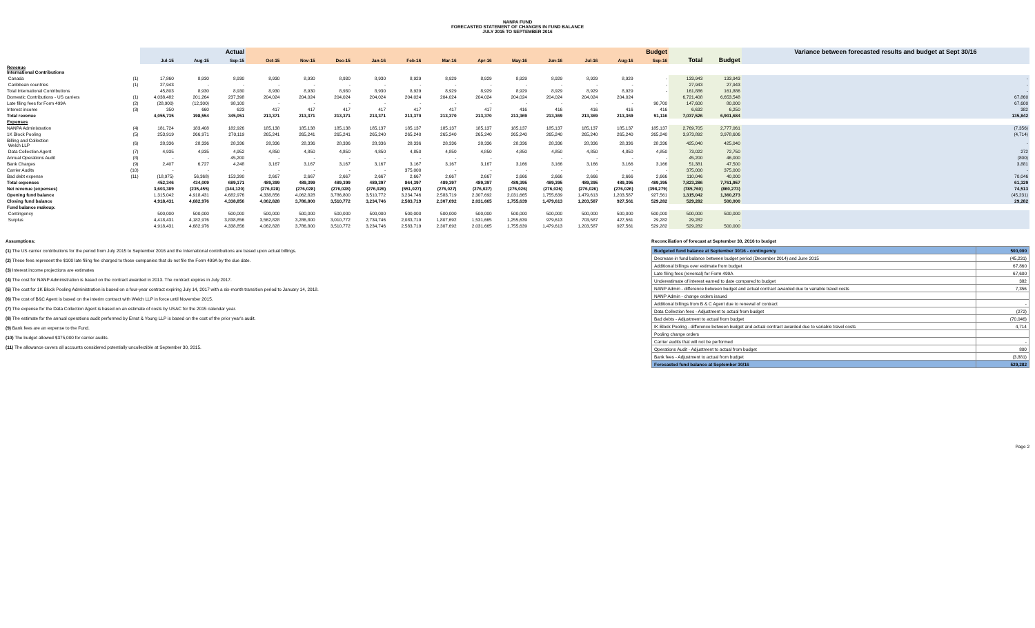NANPA FUND
FORECASTED STATEMENT OF CHANGES IN FUND BALANCE
JULY 2015 TO SEPTEMBER 2016
| | | Actual | | | Budget | | | | | | | | | | | | | | Variance between forecasted results and budget at Sept 30/16 |
| --- | --- | --- | --- | --- | --- | --- | --- | --- | --- | --- | --- | --- | --- | --- | --- | --- | --- | --- | --- |
| | | Jul-15 | Aug-15 | Sep-15 | Oct-15 | Nov-15 | Dec-15 | Jan-16 | Feb-16 | Mar-16 | Apr-16 | May-16 | Jun-16 | Jul-16 | Aug-16 | Sep-16 | Total | Budget | |
| Revenue International Contributions | | | | | | | | | | | | | | | | | | | |
| Canada | (1) | 17,860 | 8,930 | 8,930 | 8,930 | 8,930 | 8,930 | 8,930 | 8,929 | 8,929 | 8,929 | 8,929 | 8,929 | 8,929 | 8,929 | - | 133,943 | 133,943 | - |
| Caribbean countries | (1) | 27,943 | - | - | - | - | - | - | - | - | - | - | - | - | - | - | 27,943 | 27,943 | - |
| Total International Contributions | | 45,803 | 8,930 | 8,930 | 8,930 | 8,930 | 8,930 | 8,930 | 8,929 | 8,929 | 8,929 | 8,929 | 8,929 | 8,929 | 8,929 | - | 161,886 | 161,886 | - |
| Domestic Contributions - US carriers | (1) | 4,038,482 | 201,264 | 237,398 | 204,024 | 204,024 | 204,024 | 204,024 | 204,024 | 204,024 | 204,024 | 204,024 | 204,024 | 204,024 | 204,024 | | 6,721,408 | 6,653,548 | 67,860 |
| Late filing fees for Form 499A | (2) | (28,900) | (12,300) | 98,100 | - | - | - | - | - | - | - | - | - | - | - | 90,700 | 147,600 | 80,000 | 67,600 |
| Interest income | (3) | 350 | 660 | 623 | 417 | 417 | 417 | 417 | 417 | 417 | 417 | 416 | 416 | 416 | 416 | 416 | 6,632 | 6,250 | 382 |
| Total revenue | | 4,055,735 | 198,554 | 345,051 | 213,371 | 213,371 | 213,371 | 213,371 | 213,370 | 213,370 | 213,370 | 213,369 | 213,369 | 213,369 | 213,369 | 91,116 | 7,037,526 | 6,901,684 | 135,842 |
| Expenses | | | | | | | | | | | | | | | | | | | |
| NANPA Administration | (4) | 181,724 | 183,408 | 182,926 | 185,138 | 185,138 | 185,138 | 185,137 | 185,137 | 185,137 | 185,137 | 185,137 | 185,137 | 185,137 | 185,137 | 185,137 | 2,769,705 | 2,777,061 | (7,356) |
| 1K Block Pooling | (5) | 253,919 | 266,971 | 270,119 | 265,241 | 265,241 | 265,241 | 265,240 | 265,240 | 265,240 | 265,240 | 265,240 | 265,240 | 265,240 | 265,240 | 265,240 | 3,973,892 | 3,978,606 | (4,714) |
| Billing and Collection Welch LLP | (6) | 28,336 | 28,336 | 28,336 | 28,336 | 28,336 | 28,336 | 28,336 | 28,336 | 28,336 | 28,336 | 28,336 | 28,336 | 28,336 | 28,336 | 28,336 | 425,040 | 425,040 | - |
| Data Collection Agent | (7) | 4,935 | 4,935 | 4,952 | 4,850 | 4,850 | 4,850 | 4,850 | 4,850 | 4,850 | 4,850 | 4,850 | 4,850 | 4,850 | 4,850 | 4,850 | 73,022 | 72,750 | 272 |
| Annual Operations Audit | (8) | - | - | 45,200 | - | - | - | - | - | - | - | | - | - | - | - | 45,200 | 46,000 | (800) |
| Bank Charges | (9) | 2,407 | 6,727 | 4,248 | 3,167 | 3,167 | 3,167 | 3,167 | 3,167 | 3,167 | 3,167 | 3,166 | 3,166 | 3,166 | 3,166 | 3,166 | 51,381 | 47,500 | 3,881 |
| Carrier Audits | (10) | - | - | - | - | - | - | - | 375,000 | - | - | - | - | - | - | - | 375,000 | 375,000 | - |
| Bad debt expense | (11) | (18,975) | 56,368) | 153,390 | 2,667 | 2,667 | 2,667 | 2,667 | 2,667 | 2,667 | 2,667 | 2,666 | 2,666 | 2,666 | 2,666 | 2,666 | 110,046 | 40,000 | 70,046 |
| Total expenses | | 452,346 | 434,009 | 689,171 | 489,399 | 489,399 | 489,399 | 489,397 | 864,397 | 489,397 | 489,397 | 489,395 | 489,395 | 489,395 | 489,395 | 489,395 | 7,823,286 | 7,761,957 | 61,329 |
| Net revenue (expenses) | | 3,603,389 | (235,455) | (344,120) | (276,028) | (276,028) | (276,028) | (276,026) | (651,027) | (276,027) | (276,027) | (276,026) | (276,026) | (276,026) | (276,026) | (398,279) | (785,760) | (860,273) | 74,513 |
| Opening fund balance | | 1,315,042 | 4,918,431 | 4,682,976 | 4,338,856 | 4,062,828 | 3,786,800 | 3,510,772 | 3,234,746 | 2,583,719 | 2,307,692 | 2,031,665 | 1,755,639 | 1,479,613 | 1,203,587 | 927,561 | 1,315,042 | 1,360,273 | (45,231) |
| Closing fund balance | | 4,918,431 | 4,682,976 | 4,338,856 | 4,062,828 | 3,786,800 | 3,510,772 | 3,234,746 | 2,583,719 | 2,307,692 | 2,031,665 | 1,755,639 | 1,479,613 | 1,203,587 | 927,561 | 529,282 | 529,282 | 500,000 | 29,282 |
| Fund balance makeup: | | | | | | | | | | | | | | | | | | | |
| Contingency | | 500,000 | 500,000 | 500,000 | 500,000 | 500,000 | 500,000 | 500,000 | 500,000 | 500,000 | 500,000 | 500,000 | 500,000 | 500,000 | 500,000 | 500,000 | 500,000 | 500,000 | |
| Surplus | | 4,418,431 | 4,182,976 | 3,838,856 | 3,562,828 | 3,286,800 | 3,010,772 | 2,734,746 | 2,083,719 | 1,807,692 | 1,531,665 | 1,255,639 | 979,613 | 703,587 | 427,561 | 29,282 | 29,282 | - | |
| | | 4,918,431 | 4,682,976 | 4,338,856 | 4,062,828 | 3,786,800 | 3,510,772 | 3,234,746 | 2,583,719 | 2,307,692 | 2,031,665 | 1,755,639 | 1,479,613 | 1,203,587 | 927,561 | 529,282 | 529,282 | 500,000 | |
Assumptions:
(1) The US carrier contributions for the period from July 2015 to September 2016 and the International contributions are based upon actual billings.
(2) These fees represent the $100 late filing fee charged to those companies that do not file the Form 499A by the due date.
(3) Interest income projections are estimates
(4) The cost for NANP Administration is based on the contract awarded in 2013. The contract expires in July 2017.
(5) The cost for 1K Block Pooling Administration is based on a four-year contract expiring July 14, 2017 with a six-month transition period to January 14, 2018.
(6) The cost of B&C Agent is based on the interim contract with Welch LLP in force until November 2015.
(7) The expense for the Data Collection Agent is based on an estimate of costs by USAC for the 2015 calendar year.
(8) The estimate for the annual operations audit performed by Ernst & Young LLP is based on the cost of the prior year's audit.
(9) Bank fees are an expense to the Fund.
(10) The budget allowed $375,000 for carrier audits.
(11) The allowance covers all accounts considered potentially uncollectible at September 30, 2015.
Reconciliation of forecast at September 30, 2016 to budget
| Budgeted fund balance at September 30/16 - contingency | 500,000 |
| Decrease in fund balance between budget period (December 2014) and June 2015 | (45,231) |
| Additional billings over estimate from budget | 67,860 |
| Late filing fees (reversal) for Form 499A | 67,600 |
| Underestimate of interest earned to date compared to budget | 382 |
| NANP Admin - difference between budget and actual contract awarded due to variable travel costs | 7,356 |
| NANP Admin - change orders issued | |
| Additional billings from B & C Agent due to renewal of contract | - |
| Data Collection fees - Adjustment to actual from budget | (272) |
| Bad debts - Adjustment to actual from budget | (70,046) |
| IK Block Pooling - difference between budget and actual contract awarded due to variable travel costs | 4,714 |
| Pooling change orders | |
| Carrier audits that will not be performed | - |
| Operations Audit - Adjustment to actual from budget | 800 |
| Bank fees - Adjustment to actual from budget | (3,881) |
| Forecasted fund balance at September 30/16 | 529,282 |
Page 2